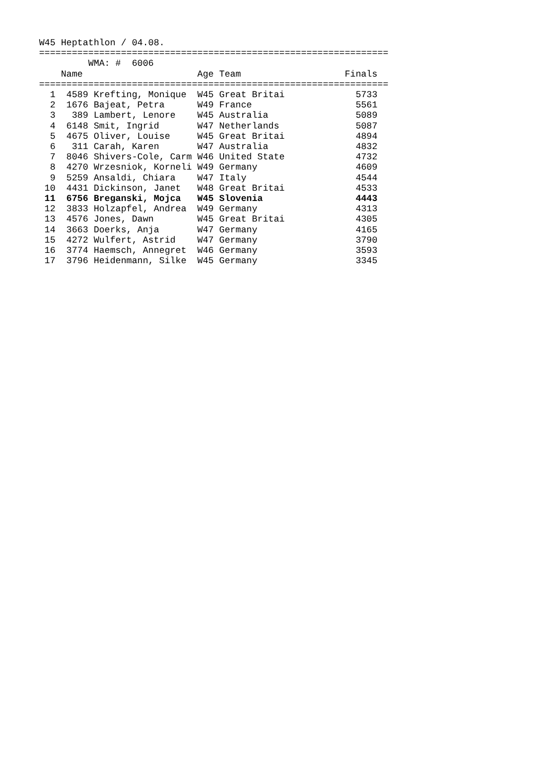W45 Heptathlon / 04.08.
================================================================
         WMA: #  6006
    Name                     Age Team                   Finals
================================================================
  1  4589 Krefting, Monique  W45 Great Britai             5733
  2  1676 Bajeat, Petra      W49 France                   5561
  3   389 Lambert, Lenore    W45 Australia                5089
  4  6148 Smit, Ingrid       W47 Netherlands              5087
  5  4675 Oliver, Louise     W45 Great Britai             4894
  6   311 Carah, Karen       W47 Australia                4832
  7  8046 Shivers-Cole, Carm W46 United State             4732
  8  4270 Wrzesniok, Korneli W49 Germany                  4609
  9  5259 Ansaldi, Chiara    W47 Italy                    4544
 10  4431 Dickinson, Janet   W48 Great Britai             4533
 11  6756 Breganski, Mojca   W45 Slovenia                 4443
 12  3833 Holzapfel, Andrea  W49 Germany                  4313
 13  4576 Jones, Dawn        W45 Great Britai             4305
 14  3663 Doerks, Anja       W47 Germany                  4165
 15  4272 Wulfert, Astrid    W47 Germany                  3790
 16  3774 Haemsch, Annegret  W46 Germany                  3593
 17  3796 Heidenmann, Silke  W45 Germany                  3345